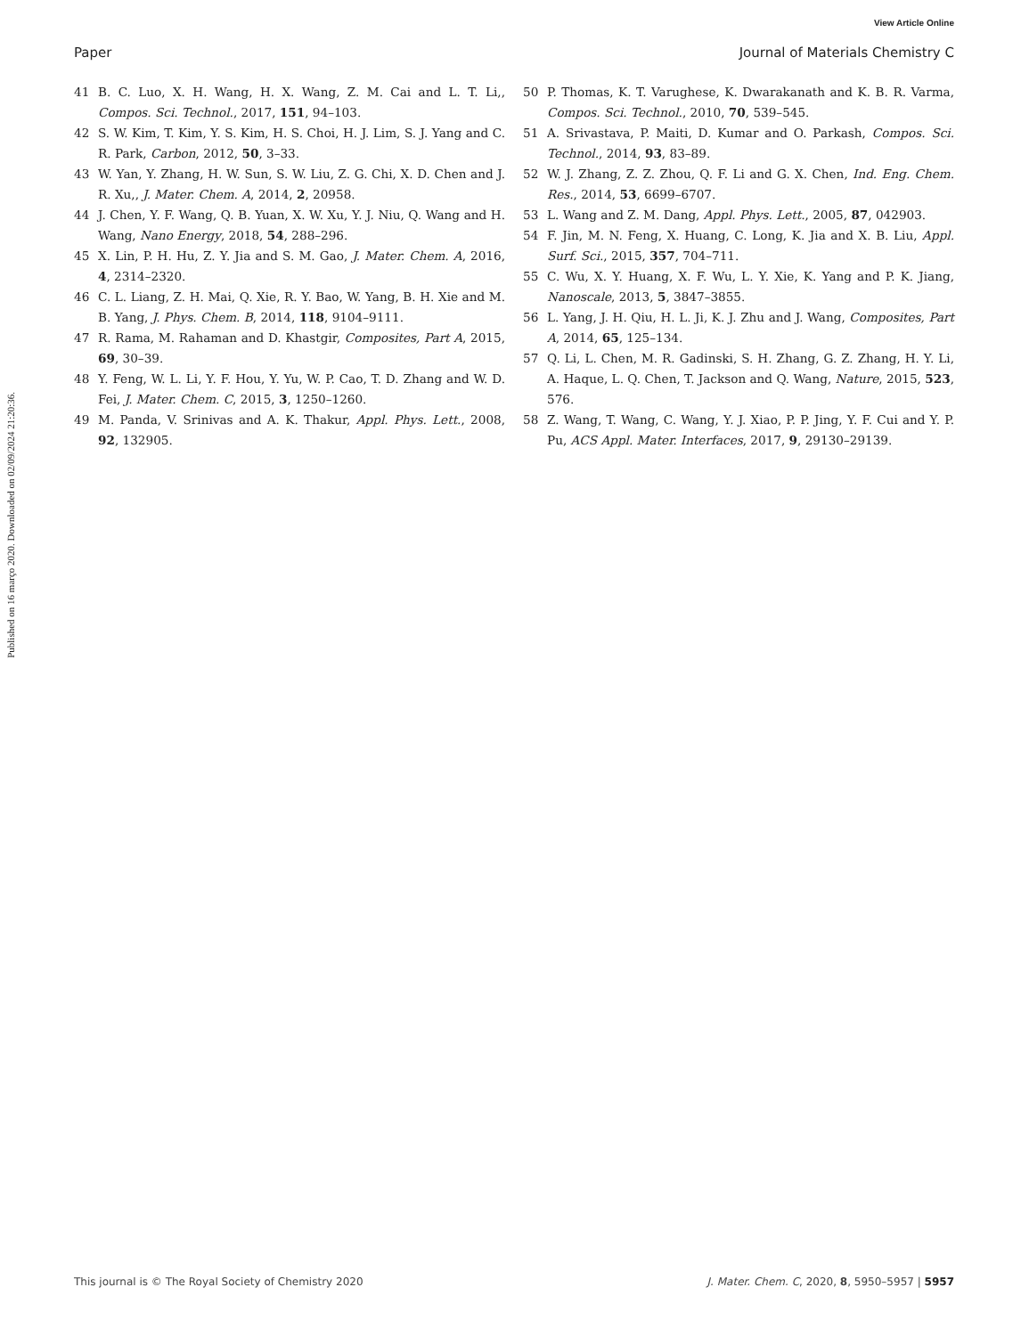View Article Online
Paper Journal of Materials Chemistry C
Published on 16 março 2020. Downloaded on 02/09/2024 21:20:36.
41 B. C. Luo, X. H. Wang, H. X. Wang, Z. M. Cai and L. T. Li,, Compos. Sci. Technol., 2017, 151, 94–103.
42 S. W. Kim, T. Kim, Y. S. Kim, H. S. Choi, H. J. Lim, S. J. Yang and C. R. Park, Carbon, 2012, 50, 3–33.
43 W. Yan, Y. Zhang, H. W. Sun, S. W. Liu, Z. G. Chi, X. D. Chen and J. R. Xu,, J. Mater. Chem. A, 2014, 2, 20958.
44 J. Chen, Y. F. Wang, Q. B. Yuan, X. W. Xu, Y. J. Niu, Q. Wang and H. Wang, Nano Energy, 2018, 54, 288–296.
45 X. Lin, P. H. Hu, Z. Y. Jia and S. M. Gao, J. Mater. Chem. A, 2016, 4, 2314–2320.
46 C. L. Liang, Z. H. Mai, Q. Xie, R. Y. Bao, W. Yang, B. H. Xie and M. B. Yang, J. Phys. Chem. B, 2014, 118, 9104–9111.
47 R. Rama, M. Rahaman and D. Khastgir, Composites, Part A, 2015, 69, 30–39.
48 Y. Feng, W. L. Li, Y. F. Hou, Y. Yu, W. P. Cao, T. D. Zhang and W. D. Fei, J. Mater. Chem. C, 2015, 3, 1250–1260.
49 M. Panda, V. Srinivas and A. K. Thakur, Appl. Phys. Lett., 2008, 92, 132905.
50 P. Thomas, K. T. Varughese, K. Dwarakanath and K. B. R. Varma, Compos. Sci. Technol., 2010, 70, 539–545.
51 A. Srivastava, P. Maiti, D. Kumar and O. Parkash, Compos. Sci. Technol., 2014, 93, 83–89.
52 W. J. Zhang, Z. Z. Zhou, Q. F. Li and G. X. Chen, Ind. Eng. Chem. Res., 2014, 53, 6699–6707.
53 L. Wang and Z. M. Dang, Appl. Phys. Lett., 2005, 87, 042903.
54 F. Jin, M. N. Feng, X. Huang, C. Long, K. Jia and X. B. Liu, Appl. Surf. Sci., 2015, 357, 704–711.
55 C. Wu, X. Y. Huang, X. F. Wu, L. Y. Xie, K. Yang and P. K. Jiang, Nanoscale, 2013, 5, 3847–3855.
56 L. Yang, J. H. Qiu, H. L. Ji, K. J. Zhu and J. Wang, Composites, Part A, 2014, 65, 125–134.
57 Q. Li, L. Chen, M. R. Gadinski, S. H. Zhang, G. Z. Zhang, H. Y. Li, A. Haque, L. Q. Chen, T. Jackson and Q. Wang, Nature, 2015, 523, 576.
58 Z. Wang, T. Wang, C. Wang, Y. J. Xiao, P. P. Jing, Y. F. Cui and Y. P. Pu, ACS Appl. Mater. Interfaces, 2017, 9, 29130–29139.
This journal is © The Royal Society of Chemistry 2020 J. Mater. Chem. C, 2020, 8, 5950–5957 | 5957